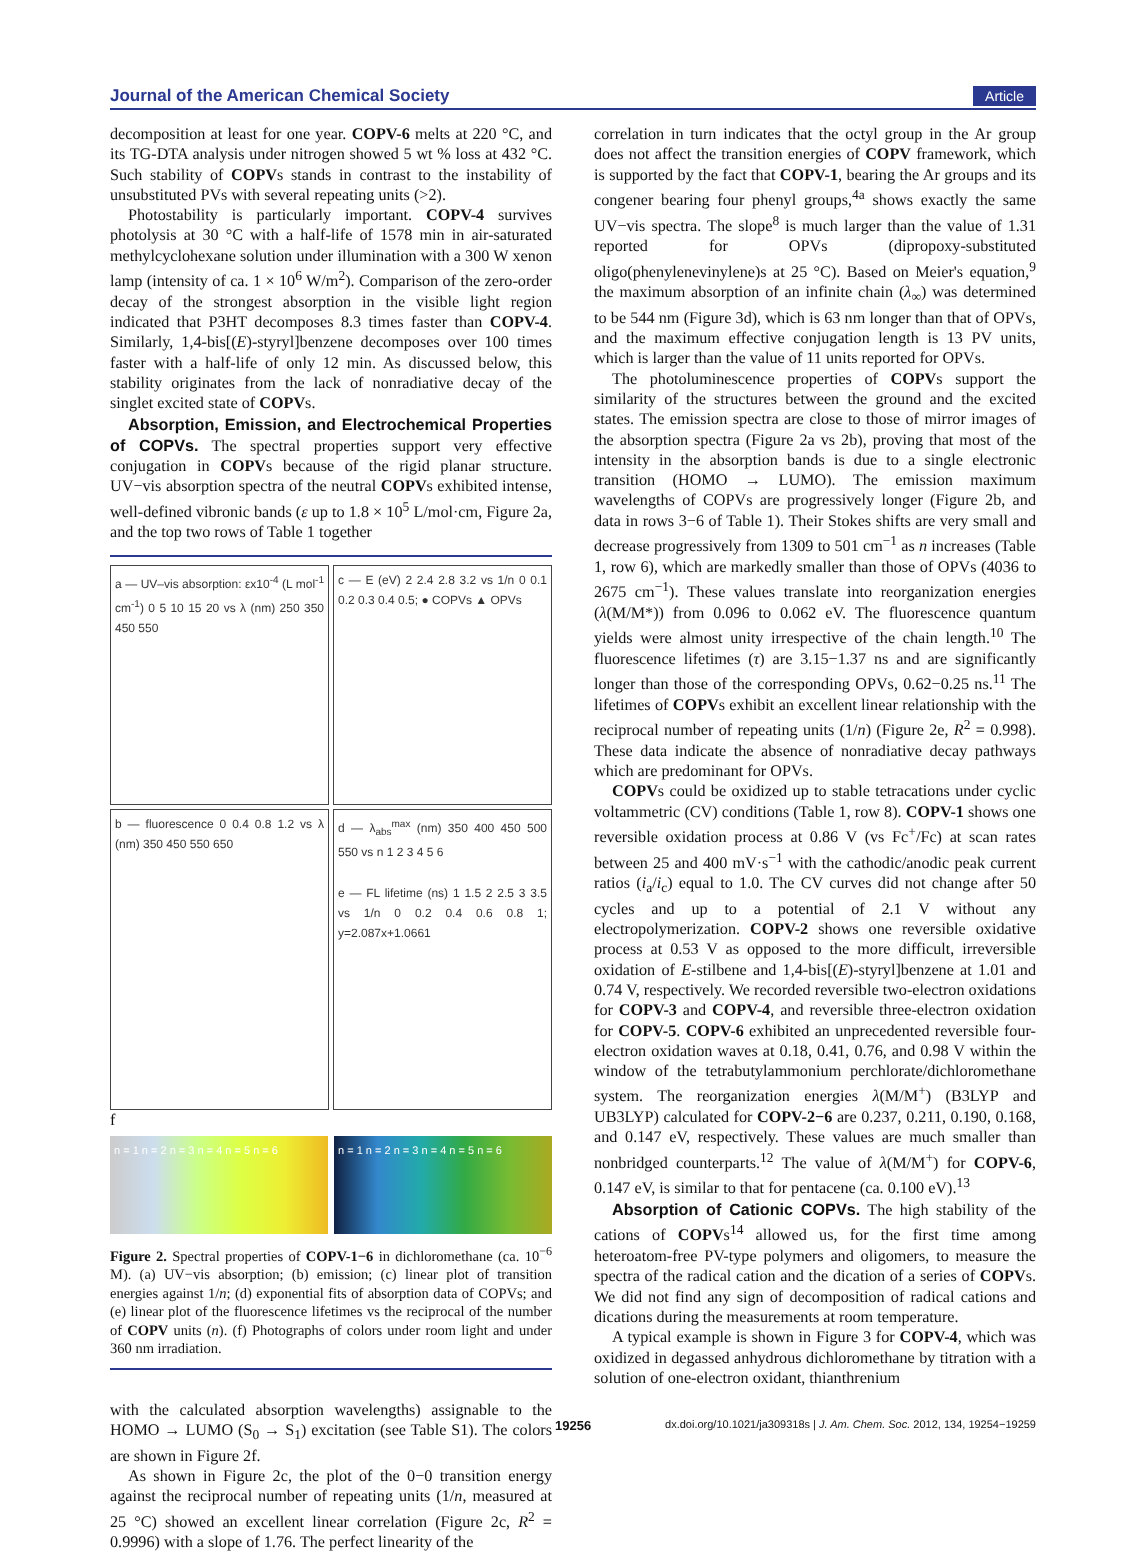Journal of the American Chemical Society Article
decomposition at least for one year. COPV-6 melts at 220 °C, and its TG-DTA analysis under nitrogen showed 5 wt % loss at 432 °C. Such stability of COPVs stands in contrast to the instability of unsubstituted PVs with several repeating units (>2).
Photostability is particularly important. COPV-4 survives photolysis at 30 °C with a half-life of 1578 min in air-saturated methylcyclohexane solution under illumination with a 300 W xenon lamp (intensity of ca. 1 × 10<sup>6</sup> W/m<sup>2</sup>). Comparison of the zero-order decay of the strongest absorption in the visible light region indicated that P3HT decomposes 8.3 times faster than COPV-4. Similarly, 1,4-bis[(E)-styryl]benzene decomposes over 100 times faster with a half-life of only 12 min. As discussed below, this stability originates from the lack of nonradiative decay of the singlet excited state of COPVs.
Absorption, Emission, and Electrochemical Properties of COPVs. The spectral properties support very effective conjugation in COPVs because of the rigid planar structure. UV−vis absorption spectra of the neutral COPVs exhibited intense, well-defined vibronic bands (ε up to 1.8 × 10<sup>5</sup> L/mol·cm, Figure 2a, and the top two rows of Table 1 together
a — UV–vis absorption: εx10<sup>-4</sup> (L mol<sup>-1</sup> cm<sup>-1</sup>) 0 5 10 15 20 vs λ (nm) 250 350 450 550
c — E (eV) 2 2.4 2.8 3.2 vs 1/n 0 0.1 0.2 0.3 0.4 0.5; ● COPVs ▲ OPVs
b — fluorescence 0 0.4 0.8 1.2 vs λ (nm) 350 450 550 650
d — λ<sub>abs</sub><sup>max</sup> (nm) 350 400 450 500 550 vs n 1 2 3 4 5 6
e — FL lifetime (ns) 1 1.5 2 2.5 3 3.5 vs 1/n 0 0.2 0.4 0.6 0.8 1; y=2.087x+1.0661
f
n = 1 n = 2 n = 3 n = 4 n = 5 n = 6
n = 1 n = 2 n = 3 n = 4 n = 5 n = 6
Figure 2. Spectral properties of COPV-1−6 in dichloromethane (ca. 10<sup>−6</sup> M). (a) UV−vis absorption; (b) emission; (c) linear plot of transition energies against 1/n; (d) exponential fits of absorption data of COPVs; and (e) linear plot of the fluorescence lifetimes vs the reciprocal of the number of COPV units (n). (f) Photographs of colors under room light and under 360 nm irradiation.
with the calculated absorption wavelengths) assignable to the HOMO → LUMO (S<sub>0</sub> → S<sub>1</sub>) excitation (see Table S1). The colors are shown in Figure 2f.
As shown in Figure 2c, the plot of the 0−0 transition energy against the reciprocal number of repeating units (1/n, measured at 25 °C) showed an excellent linear correlation (Figure 2c, R<sup>2</sup> = 0.9996) with a slope of 1.76. The perfect linearity of the
correlation in turn indicates that the octyl group in the Ar group does not affect the transition energies of COPV framework, which is supported by the fact that COPV-1, bearing the Ar groups and its congener bearing four phenyl groups,<sup>4a</sup> shows exactly the same UV−vis spectra. The slope<sup>8</sup> is much larger than the value of 1.31 reported for OPVs (dipropoxy-substituted oligo(phenylenevinylene)s at 25 °C). Based on Meier's equation,<sup>9</sup> the maximum absorption of an infinite chain (λ<sub>∞</sub>) was determined to be 544 nm (Figure 3d), which is 63 nm longer than that of OPVs, and the maximum effective conjugation length is 13 PV units, which is larger than the value of 11 units reported for OPVs.
The photoluminescence properties of COPVs support the similarity of the structures between the ground and the excited states. The emission spectra are close to those of mirror images of the absorption spectra (Figure 2a vs 2b), proving that most of the intensity in the absorption bands is due to a single electronic transition (HOMO → LUMO). The emission maximum wavelengths of COPVs are progressively longer (Figure 2b, and data in rows 3−6 of Table 1). Their Stokes shifts are very small and decrease progressively from 1309 to 501 cm<sup>−1</sup> as n increases (Table 1, row 6), which are markedly smaller than those of OPVs (4036 to 2675 cm<sup>−1</sup>). These values translate into reorganization energies (λ(M/M*)) from 0.096 to 0.062 eV. The fluorescence quantum yields were almost unity irrespective of the chain length.<sup>10</sup> The fluorescence lifetimes (τ) are 3.15−1.37 ns and are significantly longer than those of the corresponding OPVs, 0.62−0.25 ns.<sup>11</sup> The lifetimes of COPVs exhibit an excellent linear relationship with the reciprocal number of repeating units (1/n) (Figure 2e, R<sup>2</sup> = 0.998). These data indicate the absence of nonradiative decay pathways which are predominant for OPVs.
COPVs could be oxidized up to stable tetracations under cyclic voltammetric (CV) conditions (Table 1, row 8). COPV-1 shows one reversible oxidation process at 0.86 V (vs Fc<sup>+</sup>/Fc) at scan rates between 25 and 400 mV·s<sup>−1</sup> with the cathodic/anodic peak current ratios (i<sub>a</sub>/i<sub>c</sub>) equal to 1.0. The CV curves did not change after 50 cycles and up to a potential of 2.1 V without any electropolymerization. COPV-2 shows one reversible oxidative process at 0.53 V as opposed to the more difficult, irreversible oxidation of E-stilbene and 1,4-bis[(E)-styryl]benzene at 1.01 and 0.74 V, respectively. We recorded reversible two-electron oxidations for COPV-3 and COPV-4, and reversible three-electron oxidation for COPV-5. COPV-6 exhibited an unprecedented reversible four-electron oxidation waves at 0.18, 0.41, 0.76, and 0.98 V within the window of the tetrabutylammonium perchlorate/dichloromethane system. The reorganization energies λ(M/M<sup>+</sup>) (B3LYP and UB3LYP) calculated for COPV-2−6 are 0.237, 0.211, 0.190, 0.168, and 0.147 eV, respectively. These values are much smaller than nonbridged counterparts.<sup>12</sup> The value of λ(M/M<sup>+</sup>) for COPV-6, 0.147 eV, is similar to that for pentacene (ca. 0.100 eV).<sup>13</sup>
Absorption of Cationic COPVs. The high stability of the cations of COPVs<sup>14</sup> allowed us, for the first time among heteroatom-free PV-type polymers and oligomers, to measure the spectra of the radical cation and the dication of a series of COPVs. We did not find any sign of decomposition of radical cations and dications during the measurements at room temperature.
A typical example is shown in Figure 3 for COPV-4, which was oxidized in degassed anhydrous dichloromethane by titration with a solution of one-electron oxidant, thianthrenium
19256 dx.doi.org/10.1021/ja309318s | J. Am. Chem. Soc. 2012, 134, 19254−19259